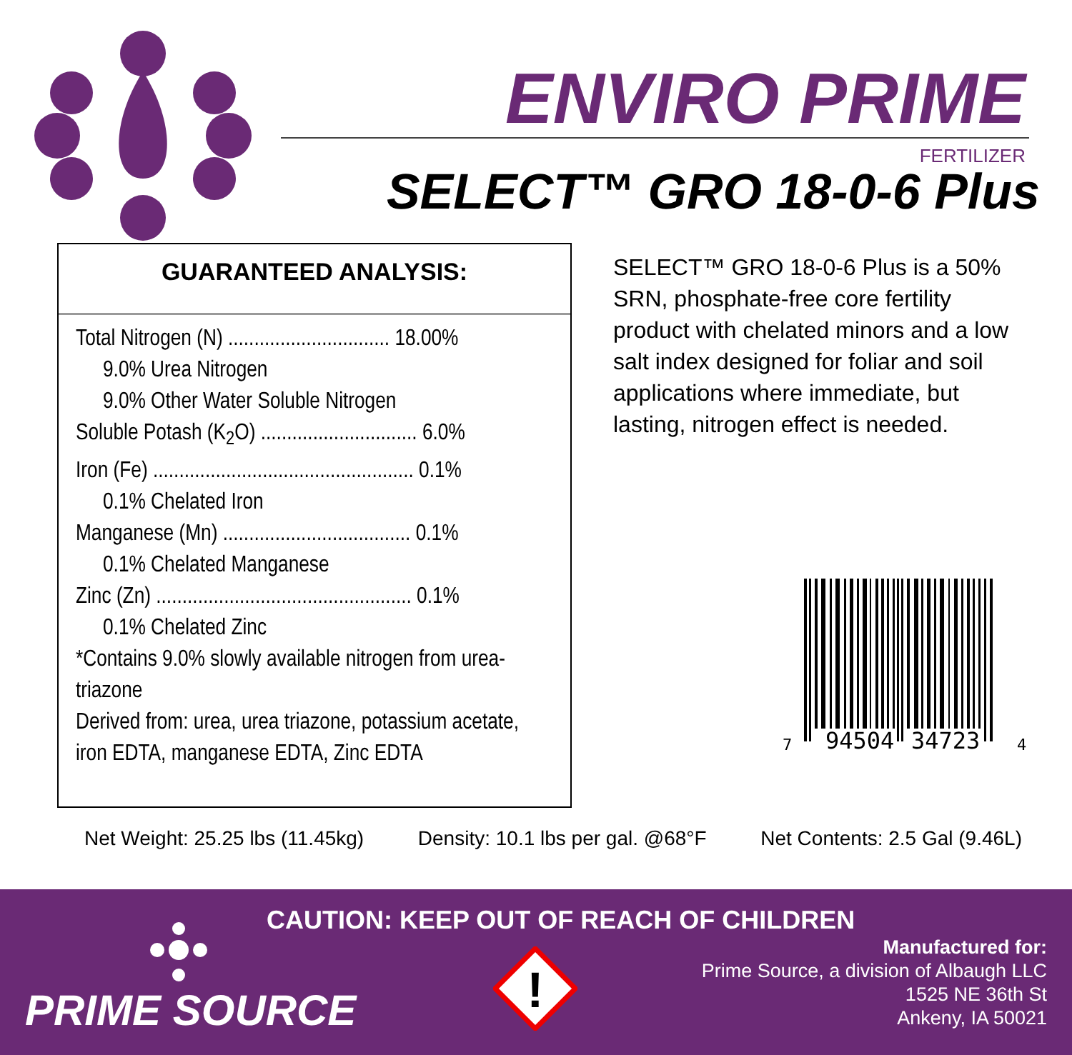ENVIRO PRIME
FERTILIZER
SELECT™ GRO 18-0-6 Plus
GUARANTEED ANALYSIS:
Total Nitrogen (N) ............................... 18.00%
9.0% Urea Nitrogen
9.0% Other Water Soluble Nitrogen
Soluble Potash (K<sub>2</sub>O) .............................. 6.0%
Iron (Fe) .................................................. 0.1%
0.1% Chelated Iron
Manganese (Mn) .................................... 0.1%
0.1% Chelated Manganese
Zinc (Zn) ................................................. 0.1%
0.1% Chelated Zinc
*Contains 9.0% slowly available nitrogen from urea-triazone
Derived from: urea, urea triazone, potassium acetate, iron EDTA, manganese EDTA, Zinc EDTA
SELECT™ GRO 18-0-6 Plus is a 50% SRN, phosphate-free core fertility product with chelated minors and a low salt index designed for foliar and soil applications where immediate, but lasting, nitrogen effect is needed.
7
94504
34723
4
Net Weight: 25.25 lbs (11.45kg) Density: 10.1 lbs per gal. @68°F Net Contents: 2.5 Gal (9.46L)
CAUTION: KEEP OUT OF REACH OF CHILDREN
PRIME SOURCE
!
Manufactured for:
Prime Source, a division of Albaugh LLC
1525 NE 36th St
Ankeny, IA 50021